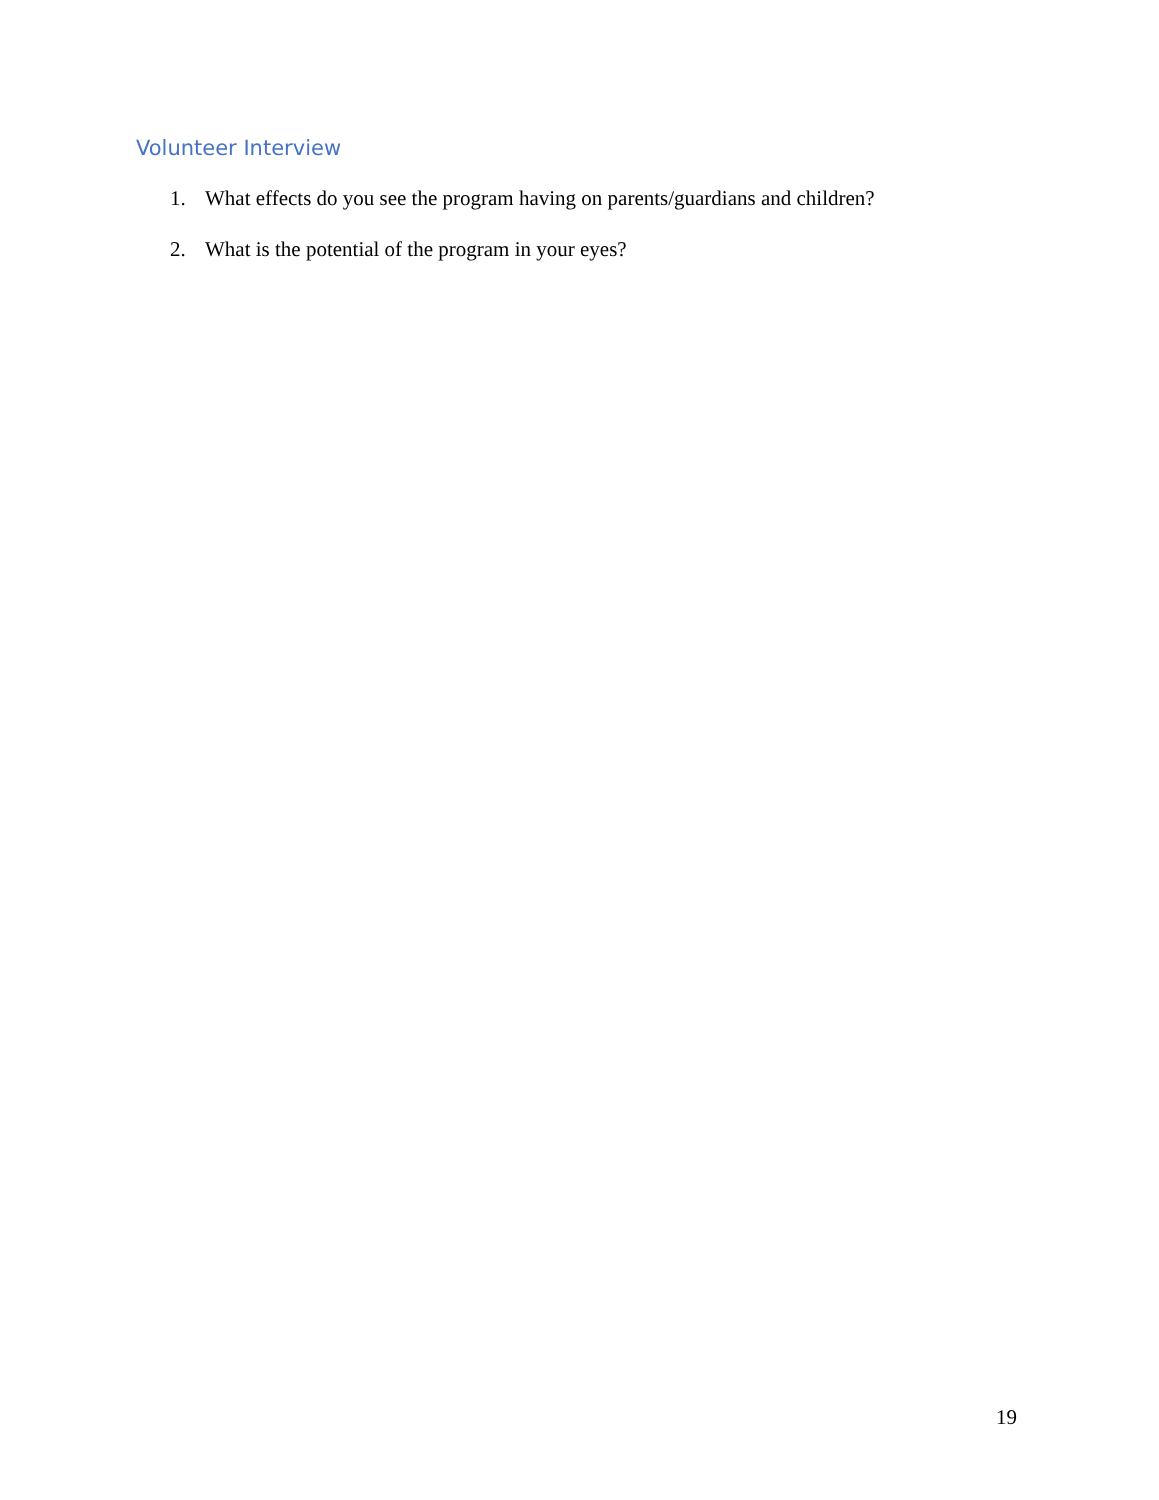Volunteer Interview
1. What effects do you see the program having on parents/guardians and children?
2. What is the potential of the program in your eyes?
19